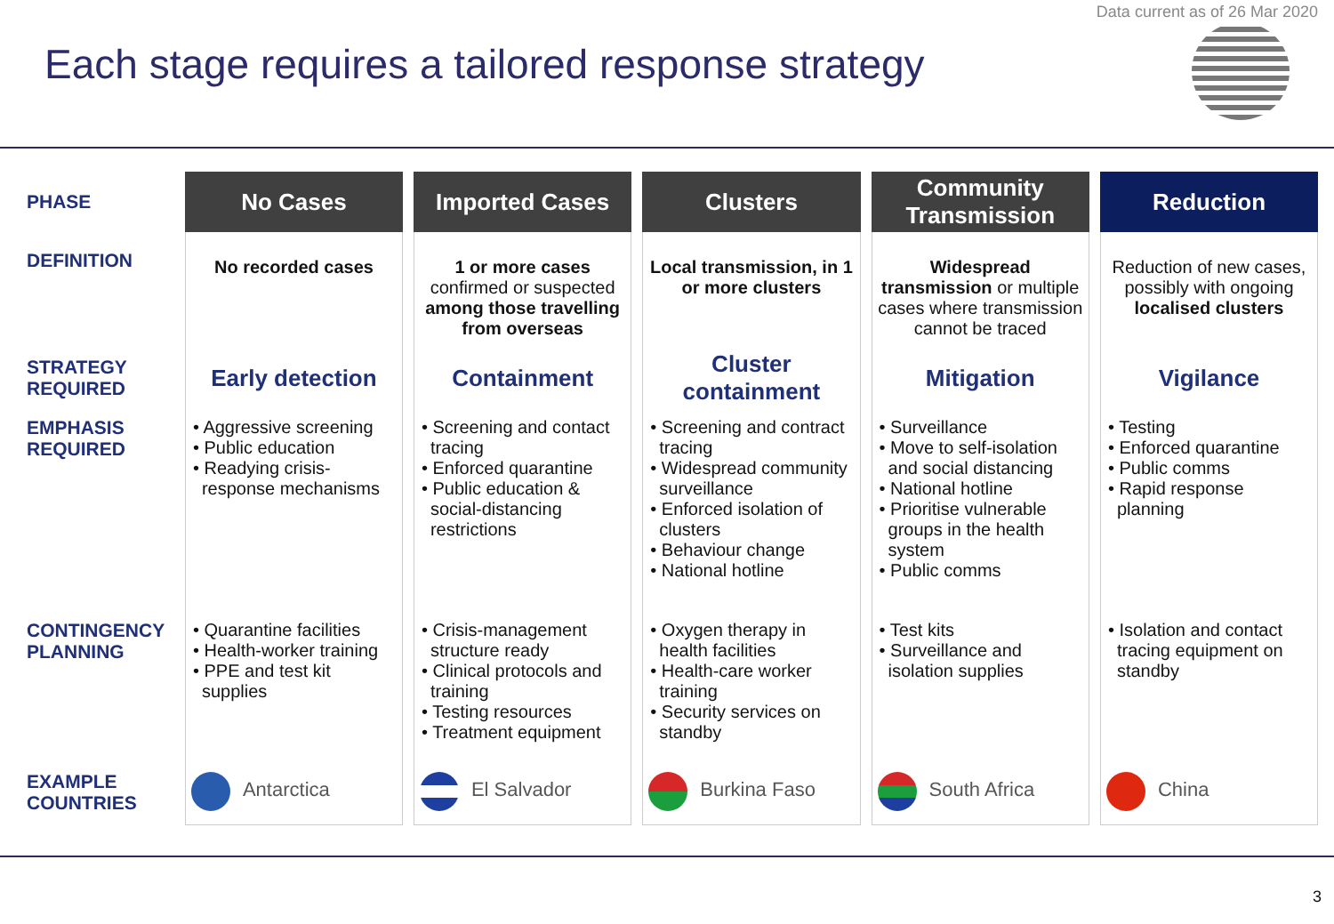Data current as of 26 Mar 2020
Each stage requires a tailored response strategy
| PHASE | No Cases | Imported Cases | Clusters | Community Transmission | Reduction |
| DEFINITION | No recorded cases | 1 or more cases confirmed or suspected among those travelling from overseas | Local transmission, in 1 or more clusters | Widespread transmission or multiple cases where transmission cannot be traced | Reduction of new cases, possibly with ongoing localised clusters |
| STRATEGY REQUIRED | Early detection | Containment | Cluster containment | Mitigation | Vigilance |
| EMPHASIS REQUIRED | • Aggressive screening • Public education • Readying crisis-response mechanisms | • Screening and contact tracing • Enforced quarantine • Public education & social-distancing restrictions | • Screening and contract tracing • Widespread community surveillance • Enforced isolation of clusters • Behaviour change • National hotline | • Surveillance • Move to self-isolation and social distancing • National hotline • Prioritise vulnerable groups in the health system • Public comms | • Testing • Enforced quarantine • Public comms • Rapid response planning |
| CONTINGENCY PLANNING | • Quarantine facilities • Health-worker training • PPE and test kit supplies | • Crisis-management structure ready • Clinical protocols and training • Testing resources • Treatment equipment | • Oxygen therapy in health facilities • Health-care worker training • Security services on standby | • Test kits • Surveillance and isolation supplies | • Isolation and contact tracing equipment on standby |
| EXAMPLE COUNTRIES | Antarctica | El Salvador | Burkina Faso | South Africa | China |
3